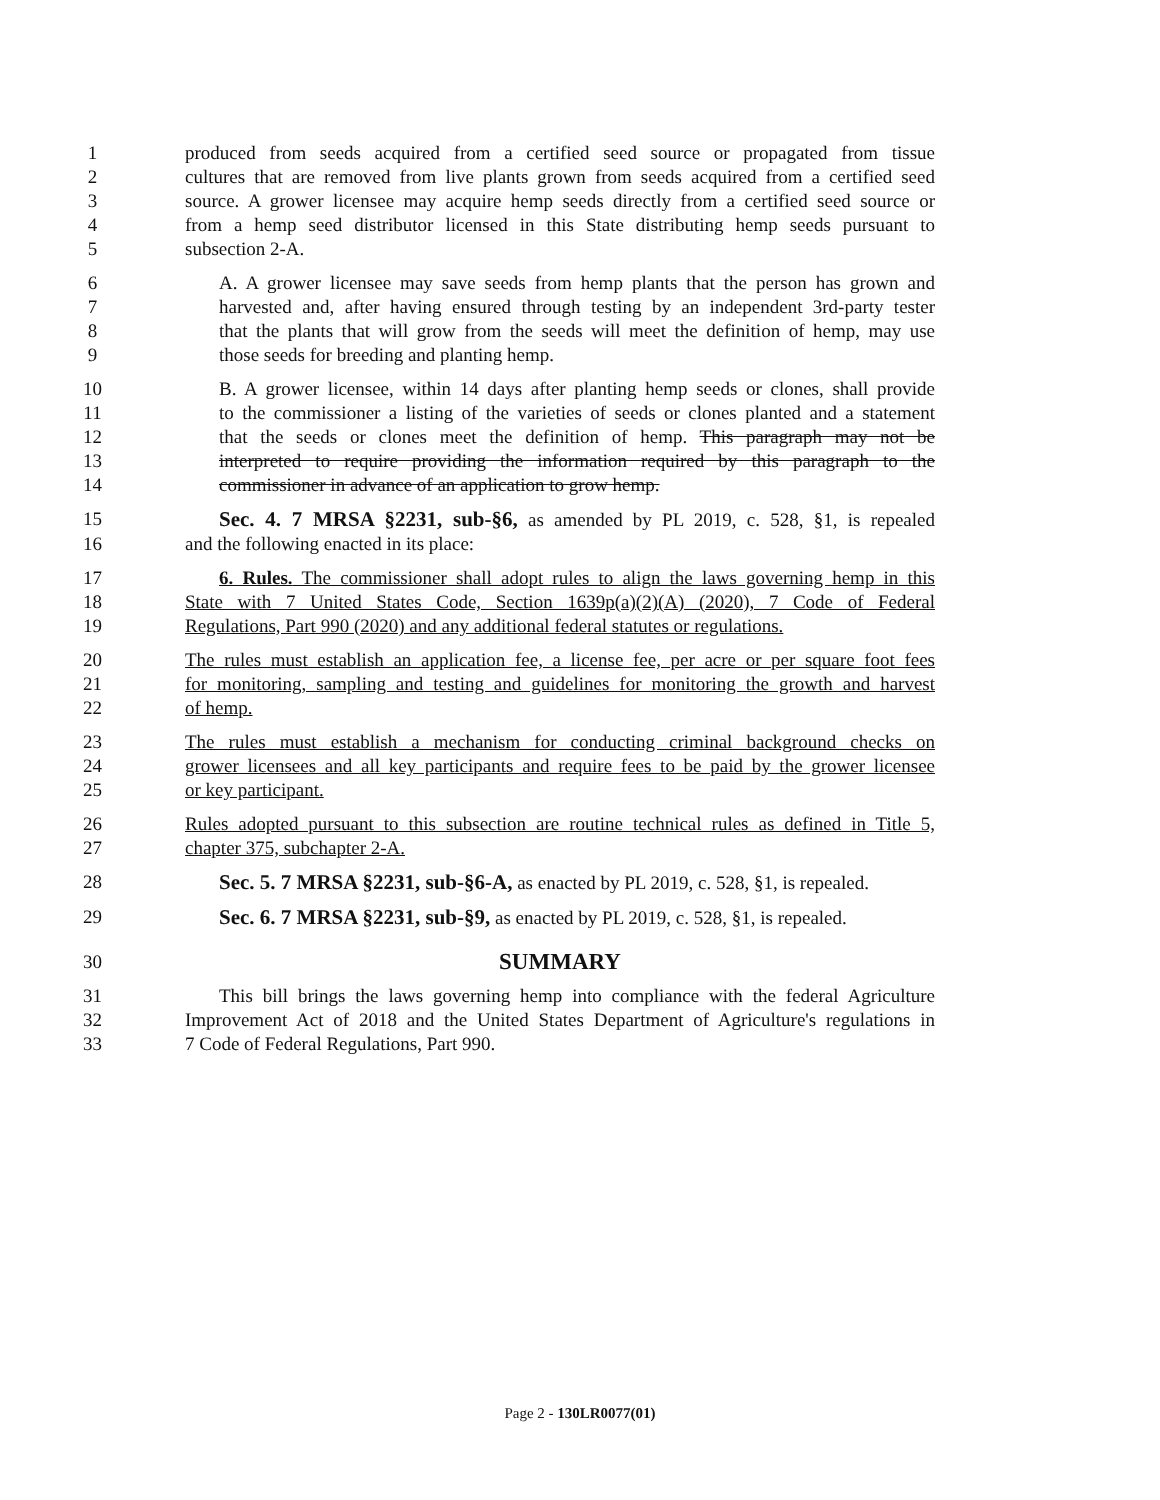1 produced from seeds acquired from a certified seed source or propagated from tissue
2 cultures that are removed from live plants grown from seeds acquired from a certified seed
3 source. A grower licensee may acquire hemp seeds directly from a certified seed source or
4 from a hemp seed distributor licensed in this State distributing hemp seeds pursuant to
5 subsection 2-A.
6 A. A grower licensee may save seeds from hemp plants that the person has grown and
7 harvested and, after having ensured through testing by an independent 3rd-party tester
8 that the plants that will grow from the seeds will meet the definition of hemp, may use
9 those seeds for breeding and planting hemp.
10 B. A grower licensee, within 14 days after planting hemp seeds or clones, shall provide
11 to the commissioner a listing of the varieties of seeds or clones planted and a statement
12 that the seeds or clones meet the definition of hemp. This paragraph may not be
13 interpreted to require providing the information required by this paragraph to the
14 commissioner in advance of an application to grow hemp.
15 Sec. 4. 7 MRSA §2231, sub-§6, as amended by PL 2019, c. 528, §1, is repealed
16 and the following enacted in its place:
17 6. Rules. The commissioner shall adopt rules to align the laws governing hemp in this
18 State with 7 United States Code, Section 1639p(a)(2)(A) (2020), 7 Code of Federal
19 Regulations, Part 990 (2020) and any additional federal statutes or regulations.
20 The rules must establish an application fee, a license fee, per acre or per square foot fees
21 for monitoring, sampling and testing and guidelines for monitoring the growth and harvest
22 of hemp.
23 The rules must establish a mechanism for conducting criminal background checks on
24 grower licensees and all key participants and require fees to be paid by the grower licensee
25 or key participant.
26 Rules adopted pursuant to this subsection are routine technical rules as defined in Title 5,
27 chapter 375, subchapter 2-A.
28 Sec. 5. 7 MRSA §2231, sub-§6-A, as enacted by PL 2019, c. 528, §1, is repealed.
29 Sec. 6. 7 MRSA §2231, sub-§9, as enacted by PL 2019, c. 528, §1, is repealed.
30 SUMMARY
31 This bill brings the laws governing hemp into compliance with the federal Agriculture
32 Improvement Act of 2018 and the United States Department of Agriculture's regulations in
33 7 Code of Federal Regulations, Part 990.
Page 2 - 130LR0077(01)